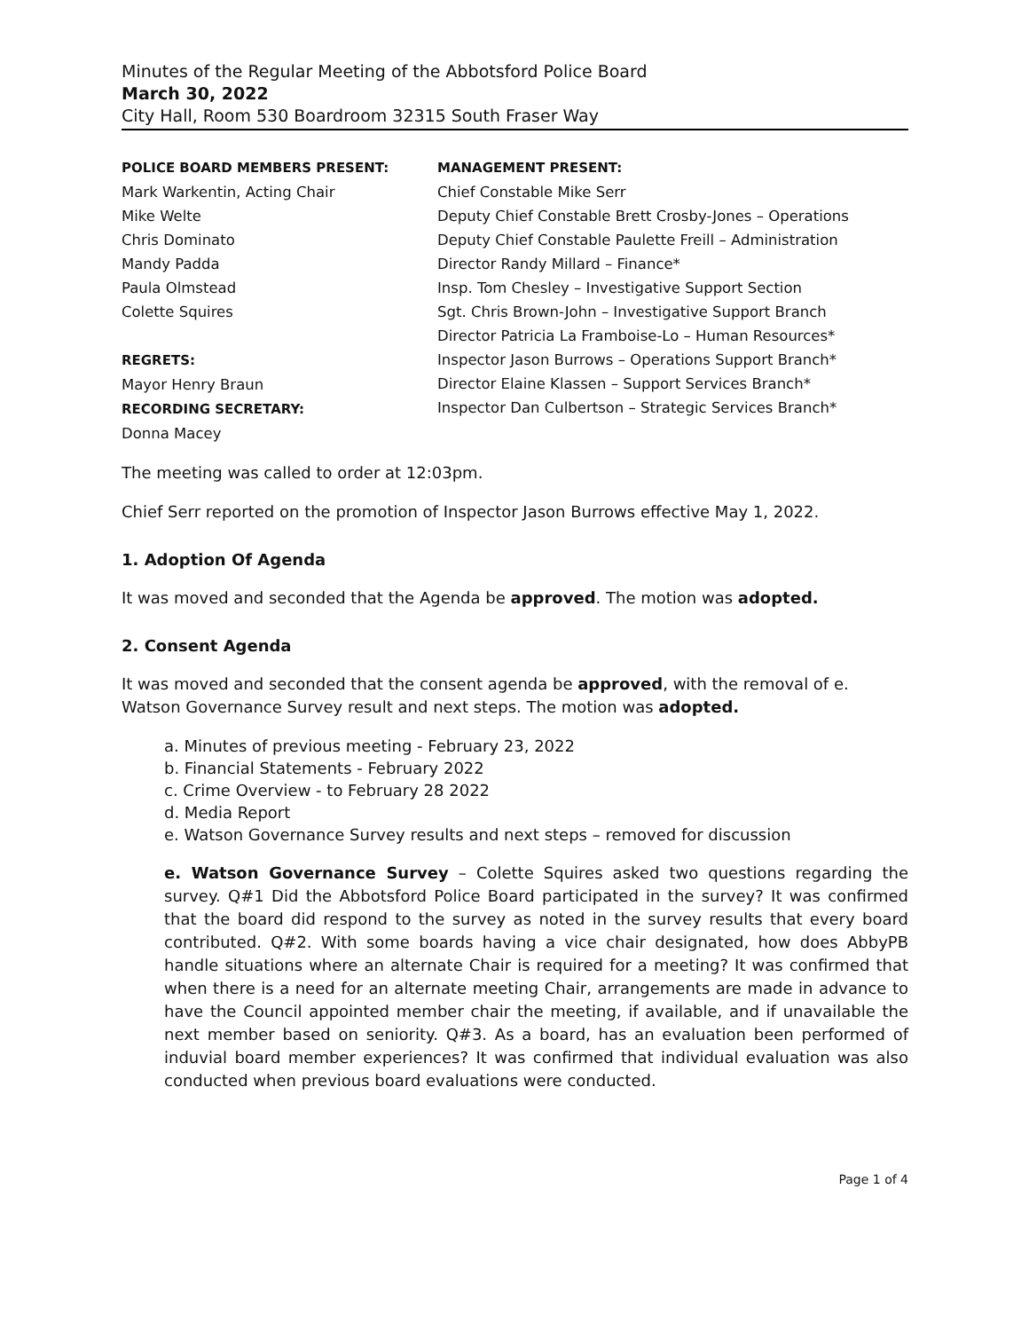Minutes of the Regular Meeting of the Abbotsford Police Board
March 30, 2022
City Hall, Room 530 Boardroom 32315 South Fraser Way
POLICE BOARD MEMBERS PRESENT:
Mark Warkentin, Acting Chair
Mike Welte
Chris Dominato
Mandy Padda
Paula Olmstead
Colette Squires
REGRETS:
Mayor Henry Braun
RECORDING SECRETARY:
Donna Macey
MANAGEMENT PRESENT:
Chief Constable Mike Serr
Deputy Chief Constable Brett Crosby-Jones – Operations
Deputy Chief Constable Paulette Freill – Administration
Director Randy Millard – Finance*
Insp. Tom Chesley – Investigative Support Section
Sgt. Chris Brown-John – Investigative Support Branch
Director Patricia La Framboise-Lo – Human Resources*
Inspector Jason Burrows – Operations Support Branch*
Director Elaine Klassen – Support Services Branch*
Inspector Dan Culbertson – Strategic Services Branch*
The meeting was called to order at 12:03pm.
Chief Serr reported on the promotion of Inspector Jason Burrows effective May 1, 2022.
1. Adoption Of Agenda
It was moved and seconded that the Agenda be approved. The motion was adopted.
2. Consent Agenda
It was moved and seconded that the consent agenda be approved, with the removal of e. Watson Governance Survey result and next steps. The motion was adopted.
a. Minutes of previous meeting - February 23, 2022
b. Financial Statements - February 2022
c. Crime Overview - to February 28 2022
d. Media Report
e. Watson Governance Survey results and next steps – removed for discussion
e. Watson Governance Survey – Colette Squires asked two questions regarding the survey. Q#1 Did the Abbotsford Police Board participated in the survey? It was confirmed that the board did respond to the survey as noted in the survey results that every board contributed. Q#2. With some boards having a vice chair designated, how does AbbyPB handle situations where an alternate Chair is required for a meeting? It was confirmed that when there is a need for an alternate meeting Chair, arrangements are made in advance to have the Council appointed member chair the meeting, if available, and if unavailable the next member based on seniority. Q#3. As a board, has an evaluation been performed of induvial board member experiences? It was confirmed that individual evaluation was also conducted when previous board evaluations were conducted.
Page 1 of 4